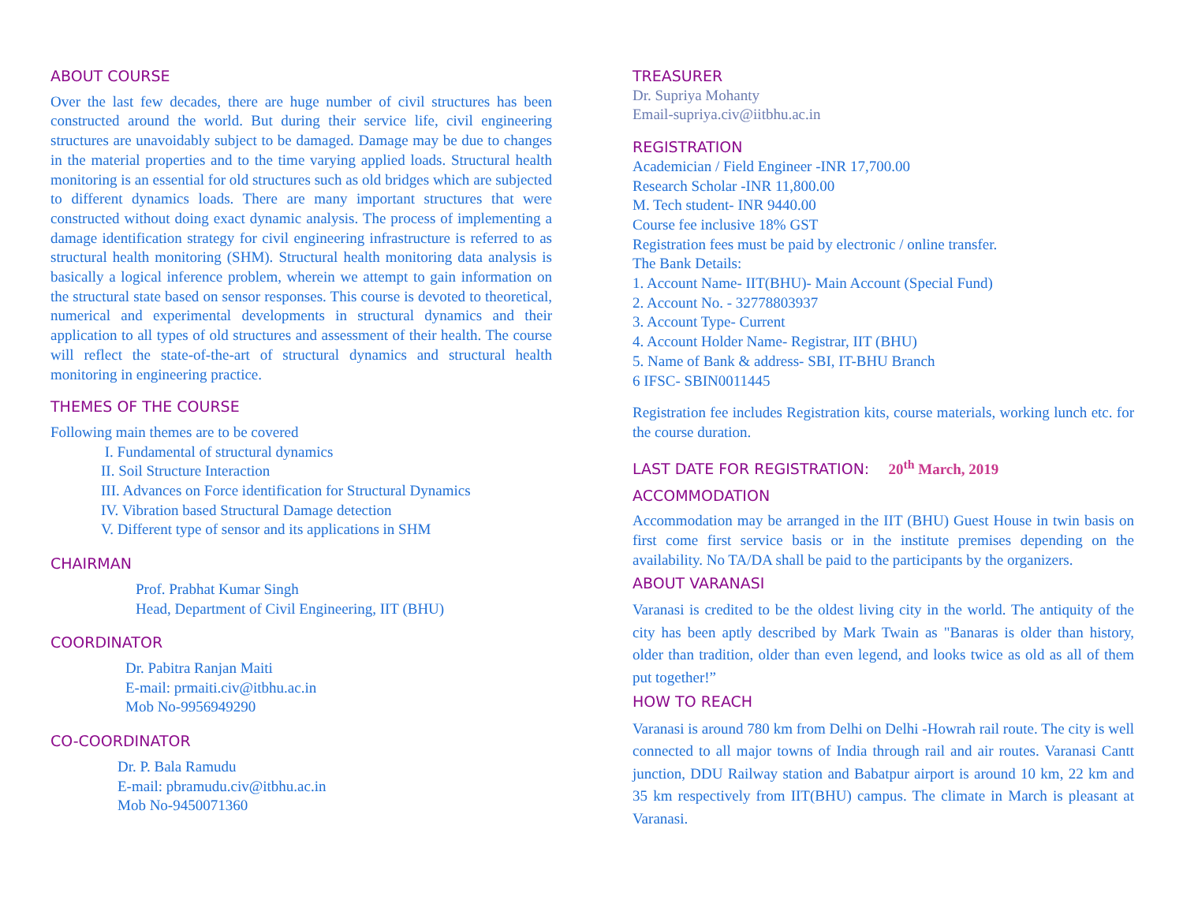ABOUT COURSE
Over the last few decades, there are huge number of civil structures has been constructed around the world. But during their service life, civil engineering structures are unavoidably subject to be damaged. Damage may be due to changes in the material properties and to the time varying applied loads. Structural health monitoring is an essential for old structures such as old bridges which are subjected to different dynamics loads. There are many important structures that were constructed without doing exact dynamic analysis. The process of implementing a damage identification strategy for civil engineering infrastructure is referred to as structural health monitoring (SHM). Structural health monitoring data analysis is basically a logical inference problem, wherein we attempt to gain information on the structural state based on sensor responses. This course is devoted to theoretical, numerical and experimental developments in structural dynamics and their application to all types of old structures and assessment of their health. The course will reflect the state-of-the-art of structural dynamics and structural health monitoring in engineering practice.
THEMES OF THE COURSE
Following main themes are to be covered
I. Fundamental of structural dynamics
II. Soil Structure Interaction
III. Advances on Force identification for Structural Dynamics
IV. Vibration based Structural Damage detection
V. Different type of sensor and its applications in SHM
CHAIRMAN
Prof. Prabhat Kumar Singh
Head, Department of Civil Engineering, IIT (BHU)
COORDINATOR
Dr. Pabitra Ranjan Maiti
E-mail: prmaiti.civ@itbhu.ac.in
Mob No-9956949290
CO-COORDINATOR
Dr. P. Bala Ramudu
E-mail: pbramudu.civ@itbhu.ac.in
Mob No-9450071360
TREASURER
Dr. Supriya Mohanty
Email-supriya.civ@iitbhu.ac.in
REGISTRATION
Academician / Field Engineer -INR 17,700.00
Research Scholar -INR 11,800.00
M. Tech student- INR 9440.00
Course fee inclusive 18% GST
Registration fees must be paid by electronic / online transfer.
The Bank Details:
1. Account Name- IIT(BHU)- Main Account (Special Fund)
2. Account No. - 32778803937
3. Account Type- Current
4. Account Holder Name- Registrar, IIT (BHU)
5. Name of Bank & address- SBI, IT-BHU Branch
6 IFSC- SBIN0011445
Registration fee includes Registration kits, course materials, working lunch etc. for the course duration.
LAST DATE FOR REGISTRATION: 20<sup>th</sup> March, 2019
ACCOMMODATION
Accommodation may be arranged in the IIT (BHU) Guest House in twin basis on first come first service basis or in the institute premises depending on the availability. No TA/DA shall be paid to the participants by the organizers.
ABOUT VARANASI
Varanasi is credited to be the oldest living city in the world. The antiquity of the city has been aptly described by Mark Twain as "Banaras is older than history, older than tradition, older than even legend, and looks twice as old as all of them put together!”
HOW TO REACH
Varanasi is around 780 km from Delhi on Delhi -Howrah rail route. The city is well connected to all major towns of India through rail and air routes. Varanasi Cantt junction, DDU Railway station and Babatpur airport is around 10 km, 22 km and 35 km respectively from IIT(BHU) campus. The climate in March is pleasant at Varanasi.